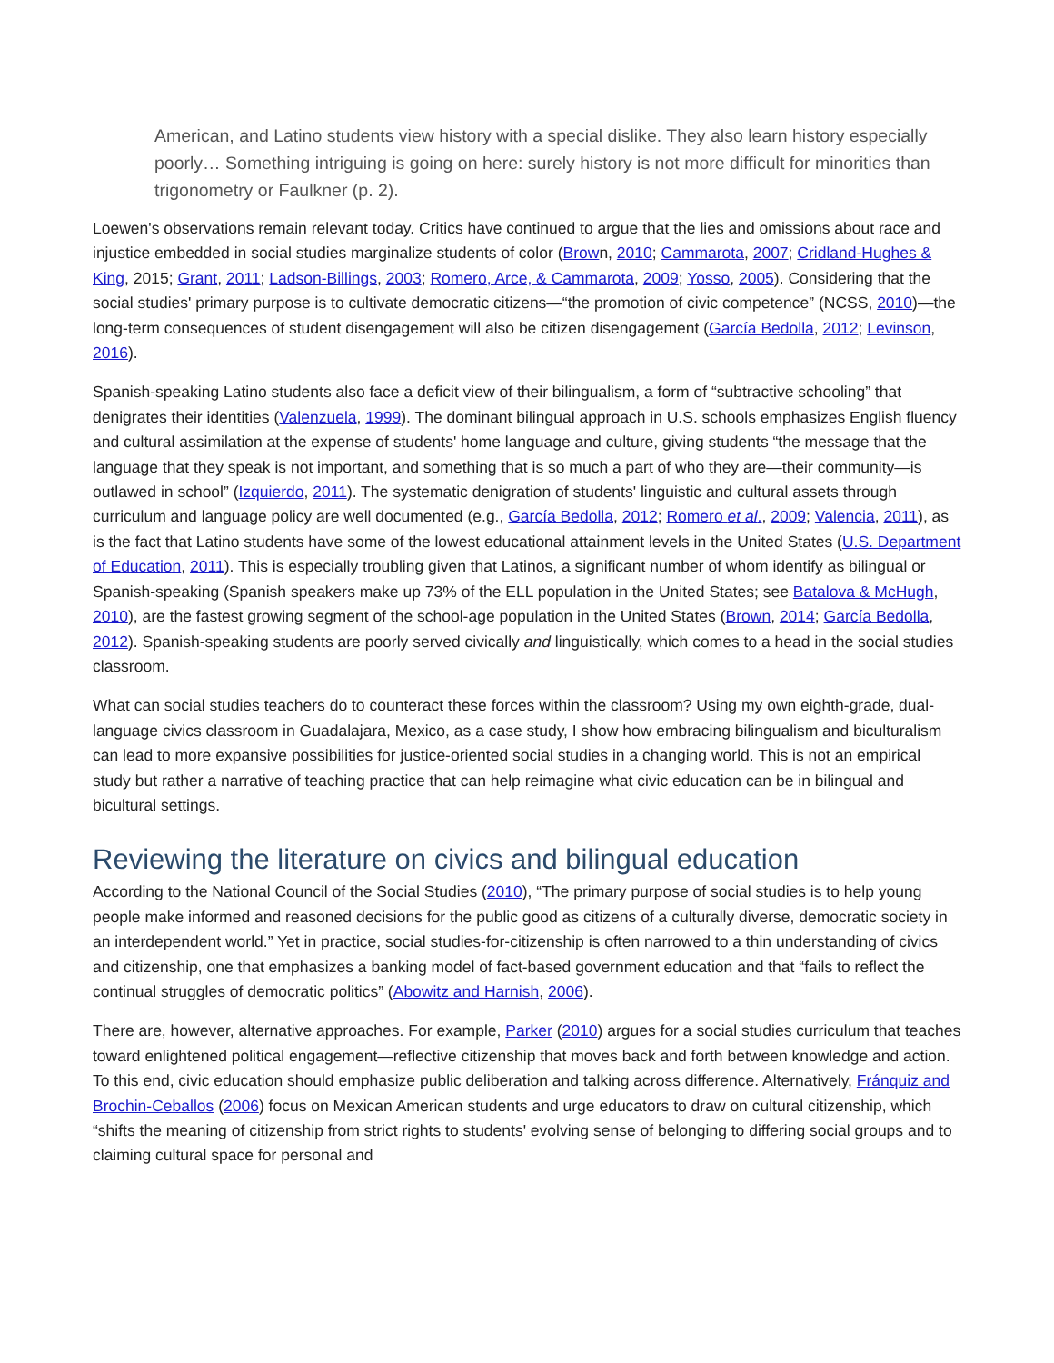American, and Latino students view history with a special dislike. They also learn history especially poorly… Something intriguing is going on here: surely history is not more difficult for minorities than trigonometry or Faulkner (p. 2).
Loewen's observations remain relevant today. Critics have continued to argue that the lies and omissions about race and injustice embedded in social studies marginalize students of color (Brown, 2010; Cammarota, 2007; Cridland-Hughes & King, 2015; Grant, 2011; Ladson-Billings, 2003; Romero, Arce, & Cammarota, 2009; Yosso, 2005). Considering that the social studies' primary purpose is to cultivate democratic citizens—“the promotion of civic competence” (NCSS, 2010)—the long-term consequences of student disengagement will also be citizen disengagement (García Bedolla, 2012; Levinson, 2016).
Spanish-speaking Latino students also face a deficit view of their bilingualism, a form of “subtractive schooling” that denigrates their identities (Valenzuela, 1999). The dominant bilingual approach in U.S. schools emphasizes English fluency and cultural assimilation at the expense of students' home language and culture, giving students “the message that the language that they speak is not important, and something that is so much a part of who they are—their community—is outlawed in school” (Izquierdo, 2011). The systematic denigration of students' linguistic and cultural assets through curriculum and language policy are well documented (e.g., García Bedolla, 2012; Romero et al., 2009; Valencia, 2011), as is the fact that Latino students have some of the lowest educational attainment levels in the United States (U.S. Department of Education, 2011). This is especially troubling given that Latinos, a significant number of whom identify as bilingual or Spanish-speaking (Spanish speakers make up 73% of the ELL population in the United States; see Batalova & McHugh, 2010), are the fastest growing segment of the school-age population in the United States (Brown, 2014; García Bedolla, 2012). Spanish-speaking students are poorly served civically and linguistically, which comes to a head in the social studies classroom.
What can social studies teachers do to counteract these forces within the classroom? Using my own eighth-grade, dual-language civics classroom in Guadalajara, Mexico, as a case study, I show how embracing bilingualism and biculturalism can lead to more expansive possibilities for justice-oriented social studies in a changing world. This is not an empirical study but rather a narrative of teaching practice that can help reimagine what civic education can be in bilingual and bicultural settings.
Reviewing the literature on civics and bilingual education
According to the National Council of the Social Studies (2010), “The primary purpose of social studies is to help young people make informed and reasoned decisions for the public good as citizens of a culturally diverse, democratic society in an interdependent world.” Yet in practice, social studies-for-citizenship is often narrowed to a thin understanding of civics and citizenship, one that emphasizes a banking model of fact-based government education and that “fails to reflect the continual struggles of democratic politics” (Abowitz and Harnish, 2006).
There are, however, alternative approaches. For example, Parker (2010) argues for a social studies curriculum that teaches toward enlightened political engagement—reflective citizenship that moves back and forth between knowledge and action. To this end, civic education should emphasize public deliberation and talking across difference. Alternatively, Fránquiz and Brochin-Ceballos (2006) focus on Mexican American students and urge educators to draw on cultural citizenship, which “shifts the meaning of citizenship from strict rights to students' evolving sense of belonging to differing social groups and to claiming cultural space for personal and